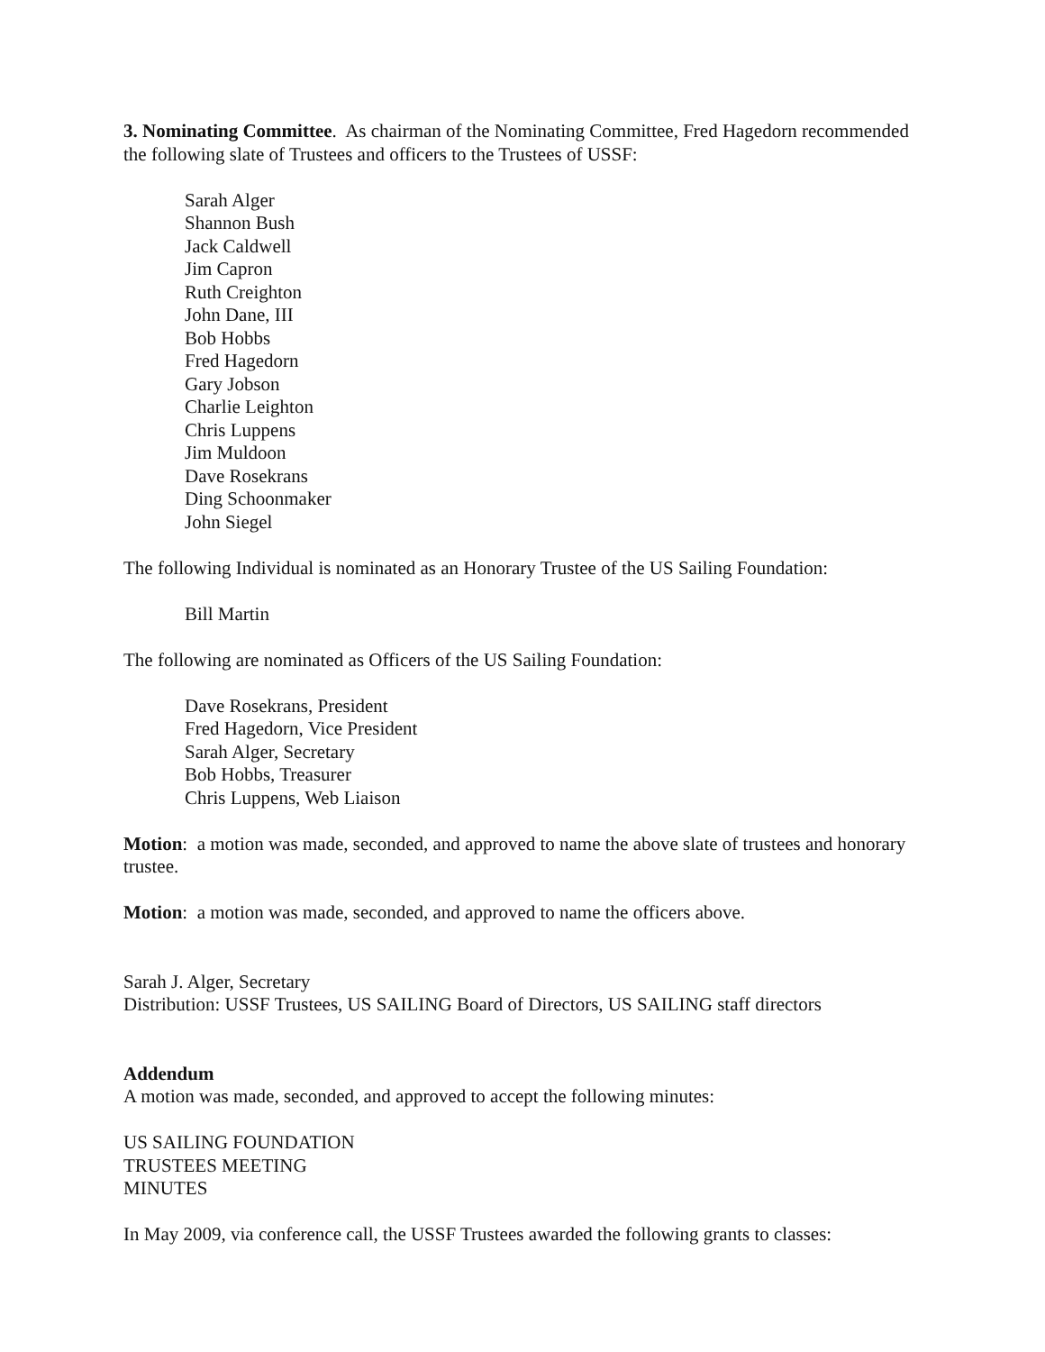3. Nominating Committee. As chairman of the Nominating Committee, Fred Hagedorn recommended the following slate of Trustees and officers to the Trustees of USSF:
Sarah Alger
Shannon Bush
Jack Caldwell
Jim Capron
Ruth Creighton
John Dane, III
Bob Hobbs
Fred Hagedorn
Gary Jobson
Charlie Leighton
Chris Luppens
Jim Muldoon
Dave Rosekrans
Ding Schoonmaker
John Siegel
The following Individual is nominated as an Honorary Trustee of the US Sailing Foundation:
Bill Martin
The following are nominated as Officers of the US Sailing Foundation:
Dave Rosekrans, President
Fred Hagedorn, Vice President
Sarah Alger, Secretary
Bob Hobbs, Treasurer
Chris Luppens, Web Liaison
Motion: a motion was made, seconded, and approved to name the above slate of trustees and honorary trustee.
Motion: a motion was made, seconded, and approved to name the officers above.
Sarah J. Alger, Secretary
Distribution: USSF Trustees, US SAILING Board of Directors, US SAILING staff directors
Addendum
A motion was made, seconded, and approved to accept the following minutes:
US SAILING FOUNDATION
TRUSTEES MEETING
MINUTES
In May 2009, via conference call, the USSF Trustees awarded the following grants to classes: